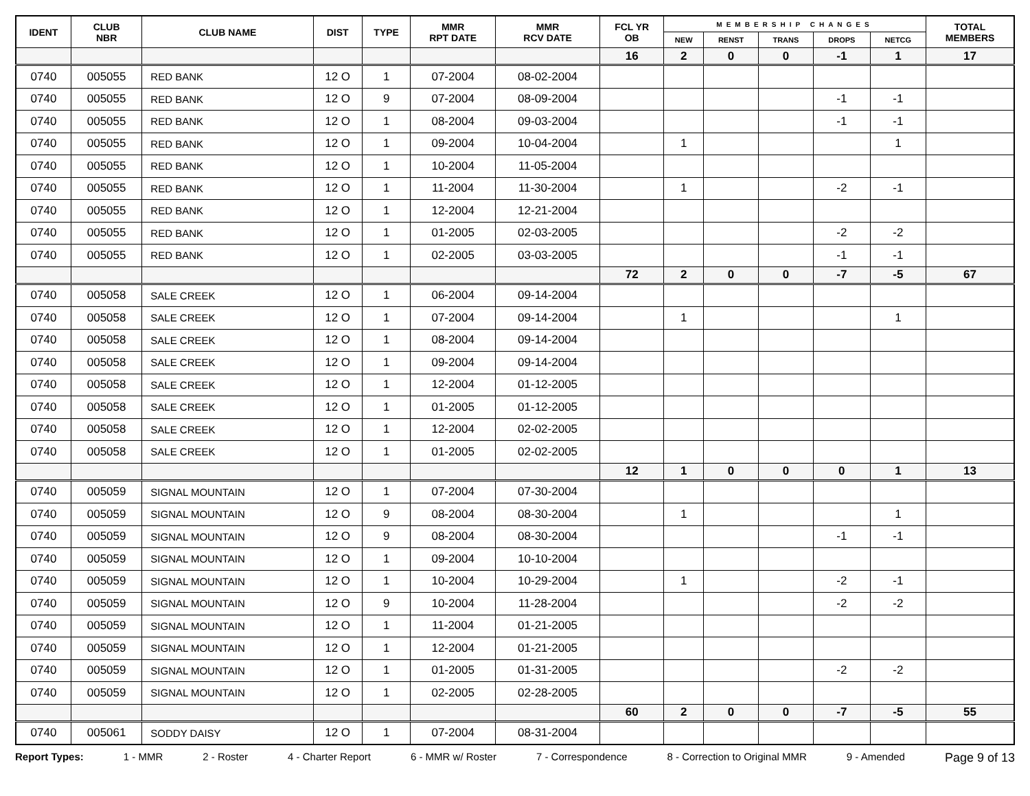| IDENT | CLUB NBR | CLUB NAME | DIST | TYPE | MMR RPT DATE | MMR RCV DATE | FCL YR OB | MEMBERSHIP CHANGES | | | | | TOTAL MEMBERS |
| --- | --- | --- | --- | --- | --- | --- | --- | --- | --- | --- | --- | --- | --- |
| | | | | | | | | NEW | RENST | TRANS | DROPS | NETCG | |
| | | | | | | | 16 | 2 | 0 | 0 | -1 | 1 | 17 |
| 0740 | 005055 | RED BANK | 12 O | 1 | 07-2004 | 08-02-2004 | | | | | | | |
| 0740 | 005055 | RED BANK | 12 O | 9 | 07-2004 | 08-09-2004 | | | | | -1 | -1 | |
| 0740 | 005055 | RED BANK | 12 O | 1 | 08-2004 | 09-03-2004 | | | | | -1 | -1 | |
| 0740 | 005055 | RED BANK | 12 O | 1 | 09-2004 | 10-04-2004 | | 1 | | | | 1 | |
| 0740 | 005055 | RED BANK | 12 O | 1 | 10-2004 | 11-05-2004 | | | | | | | |
| 0740 | 005055 | RED BANK | 12 O | 1 | 11-2004 | 11-30-2004 | | 1 | | | -2 | -1 | |
| 0740 | 005055 | RED BANK | 12 O | 1 | 12-2004 | 12-21-2004 | | | | | | | |
| 0740 | 005055 | RED BANK | 12 O | 1 | 01-2005 | 02-03-2005 | | | | | -2 | -2 | |
| 0740 | 005055 | RED BANK | 12 O | 1 | 02-2005 | 03-03-2005 | | | | | -1 | -1 | |
| | | | | | | | 72 | 2 | 0 | 0 | -7 | -5 | 67 |
| 0740 | 005058 | SALE CREEK | 12 O | 1 | 06-2004 | 09-14-2004 | | | | | | | |
| 0740 | 005058 | SALE CREEK | 12 O | 1 | 07-2004 | 09-14-2004 | | 1 | | | | 1 | |
| 0740 | 005058 | SALE CREEK | 12 O | 1 | 08-2004 | 09-14-2004 | | | | | | | |
| 0740 | 005058 | SALE CREEK | 12 O | 1 | 09-2004 | 09-14-2004 | | | | | | | |
| 0740 | 005058 | SALE CREEK | 12 O | 1 | 12-2004 | 01-12-2005 | | | | | | | |
| 0740 | 005058 | SALE CREEK | 12 O | 1 | 01-2005 | 01-12-2005 | | | | | | | |
| 0740 | 005058 | SALE CREEK | 12 O | 1 | 12-2004 | 02-02-2005 | | | | | | | |
| 0740 | 005058 | SALE CREEK | 12 O | 1 | 01-2005 | 02-02-2005 | | | | | | | |
| | | | | | | | 12 | 1 | 0 | 0 | 0 | 1 | 13 |
| 0740 | 005059 | SIGNAL MOUNTAIN | 12 O | 1 | 07-2004 | 07-30-2004 | | | | | | | |
| 0740 | 005059 | SIGNAL MOUNTAIN | 12 O | 9 | 08-2004 | 08-30-2004 | | 1 | | | | 1 | |
| 0740 | 005059 | SIGNAL MOUNTAIN | 12 O | 9 | 08-2004 | 08-30-2004 | | | | | -1 | -1 | |
| 0740 | 005059 | SIGNAL MOUNTAIN | 12 O | 1 | 09-2004 | 10-10-2004 | | | | | | | |
| 0740 | 005059 | SIGNAL MOUNTAIN | 12 O | 1 | 10-2004 | 10-29-2004 | | 1 | | | -2 | -1 | |
| 0740 | 005059 | SIGNAL MOUNTAIN | 12 O | 9 | 10-2004 | 11-28-2004 | | | | | -2 | -2 | |
| 0740 | 005059 | SIGNAL MOUNTAIN | 12 O | 1 | 11-2004 | 01-21-2005 | | | | | | | |
| 0740 | 005059 | SIGNAL MOUNTAIN | 12 O | 1 | 12-2004 | 01-21-2005 | | | | | | | |
| 0740 | 005059 | SIGNAL MOUNTAIN | 12 O | 1 | 01-2005 | 01-31-2005 | | | | | -2 | -2 | |
| 0740 | 005059 | SIGNAL MOUNTAIN | 12 O | 1 | 02-2005 | 02-28-2005 | | | | | | | |
| | | | | | | | 60 | 2 | 0 | 0 | -7 | -5 | 55 |
| 0740 | 005061 | SODDY DAISY | 12 O | 1 | 07-2004 | 08-31-2004 | | | | | | | |
Report Types: 1 - MMR 2 - Roster 4 - Charter Report 6 - MMR w/ Roster 7 - Correspondence 8 - Correction to Original MMR 9 - Amended Page 9 of 13